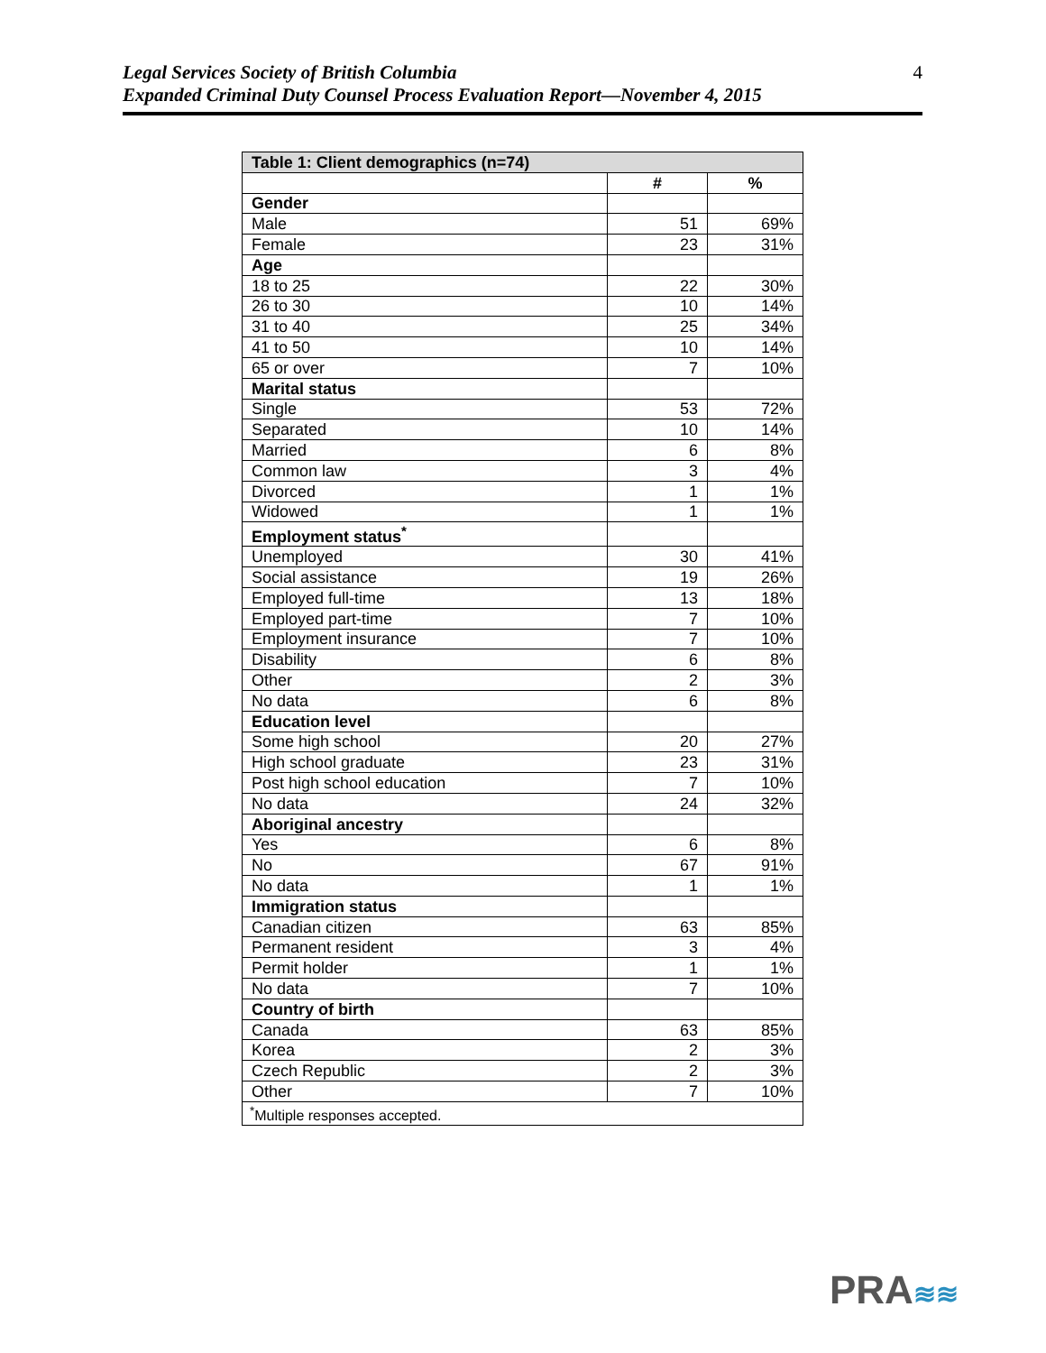Legal Services Society of British Columbia
Expanded Criminal Duty Counsel Process Evaluation Report—November 4, 2015
4
| Table 1: Client demographics (n=74) | | |
| --- | --- | --- |
| | # | % |
| Gender | | |
| Male | 51 | 69% |
| Female | 23 | 31% |
| Age | | |
| 18 to 25 | 22 | 30% |
| 26 to 30 | 10 | 14% |
| 31 to 40 | 25 | 34% |
| 41 to 50 | 10 | 14% |
| 65 or over | 7 | 10% |
| Marital status | | |
| Single | 53 | 72% |
| Separated | 10 | 14% |
| Married | 6 | 8% |
| Common law | 3 | 4% |
| Divorced | 1 | 1% |
| Widowed | 1 | 1% |
| Employment status<sup>*</sup> | | |
| Unemployed | 30 | 41% |
| Social assistance | 19 | 26% |
| Employed full-time | 13 | 18% |
| Employed part-time | 7 | 10% |
| Employment insurance | 7 | 10% |
| Disability | 6 | 8% |
| Other | 2 | 3% |
| No data | 6 | 8% |
| Education level | | |
| Some high school | 20 | 27% |
| High school graduate | 23 | 31% |
| Post high school education | 7 | 10% |
| No data | 24 | 32% |
| Aboriginal ancestry | | |
| Yes | 6 | 8% |
| No | 67 | 91% |
| No data | 1 | 1% |
| Immigration status | | |
| Canadian citizen | 63 | 85% |
| Permanent resident | 3 | 4% |
| Permit holder | 1 | 1% |
| No data | 7 | 10% |
| Country of birth | | |
| Canada | 63 | 85% |
| Korea | 2 | 3% |
| Czech Republic | 2 | 3% |
| Other | 7 | 10% |
| <sup>*</sup> Multiple responses accepted. | | |
PRA≋≋